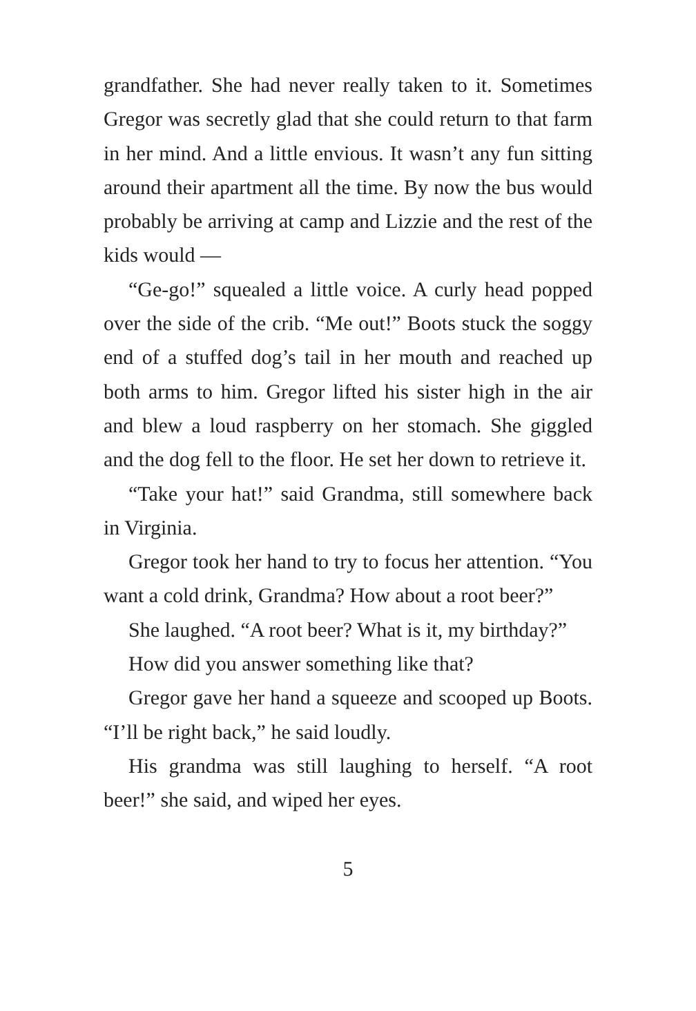grandfather. She had never really taken to it. Sometimes Gregor was secretly glad that she could return to that farm in her mind. And a little envious. It wasn’t any fun sitting around their apartment all the time. By now the bus would probably be arriving at camp and Lizzie and the rest of the kids would —
“Ge-go!” squealed a little voice. A curly head popped over the side of the crib. “Me out!” Boots stuck the soggy end of a stuffed dog’s tail in her mouth and reached up both arms to him. Gregor lifted his sister high in the air and blew a loud raspberry on her stomach. She giggled and the dog fell to the floor. He set her down to retrieve it.
“Take your hat!” said Grandma, still somewhere back in Virginia.
Gregor took her hand to try to focus her attention. “You want a cold drink, Grandma? How about a root beer?”
She laughed. “A root beer? What is it, my birthday?”
How did you answer something like that?
Gregor gave her hand a squeeze and scooped up Boots. “I’ll be right back,” he said loudly.
His grandma was still laughing to herself. “A root beer!” she said, and wiped her eyes.
5